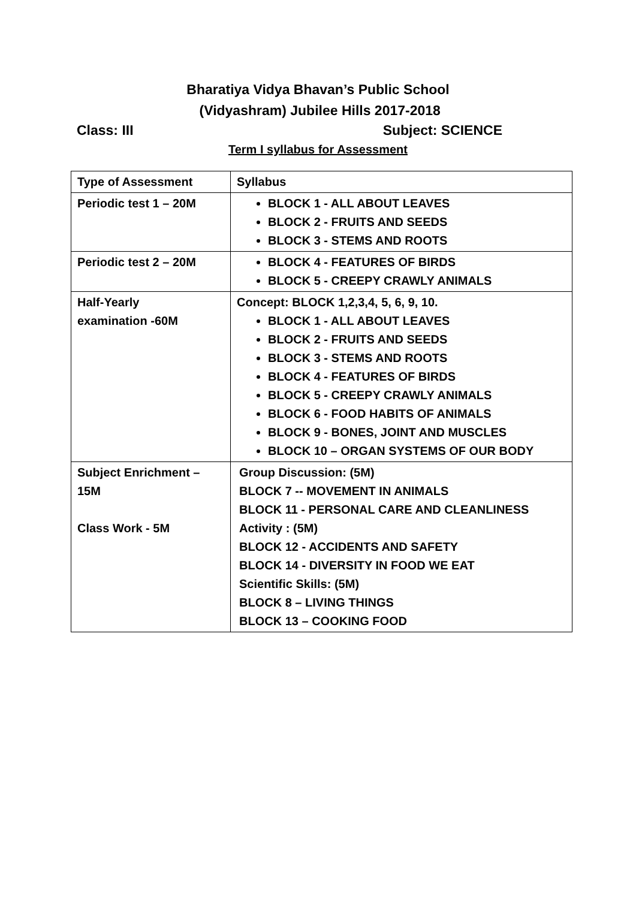Bharatiya Vidya Bhavan’s Public School
(Vidyashram) Jubilee Hills 2017-2018
Class: III Subject: SCIENCE
Term I syllabus for Assessment
| Type of Assessment | Syllabus |
| --- | --- |
| Periodic test 1 – 20M | BLOCK 1 - ALL ABOUT LEAVES BLOCK 2 - FRUITS AND SEEDS BLOCK 3 - STEMS AND ROOTS |
| Periodic test 2 – 20M | BLOCK 4 - FEATURES OF BIRDS BLOCK 5 - CREEPY CRAWLY ANIMALS |
| Half-Yearly examination -60M | Concept: BLOCK 1,2,3,4, 5, 6, 9, 10. BLOCK 1 - ALL ABOUT LEAVES BLOCK 2 - FRUITS AND SEEDS BLOCK 3 - STEMS AND ROOTS BLOCK 4 - FEATURES OF BIRDS BLOCK 5 - CREEPY CRAWLY ANIMALS BLOCK 6 - FOOD HABITS OF ANIMALS BLOCK 9 - BONES, JOINT AND MUSCLES BLOCK 10 – ORGAN SYSTEMS OF OUR BODY |
| Subject Enrichment – 15M Class Work - 5M | Group Discussion: (5M) BLOCK 7 -- MOVEMENT IN ANIMALS BLOCK 11 - PERSONAL CARE AND CLEANLINESS Activity : (5M) BLOCK 12 - ACCIDENTS AND SAFETY BLOCK 14 - DIVERSITY IN FOOD WE EAT Scientific Skills: (5M) BLOCK 8 – LIVING THINGS BLOCK 13 – COOKING FOOD |